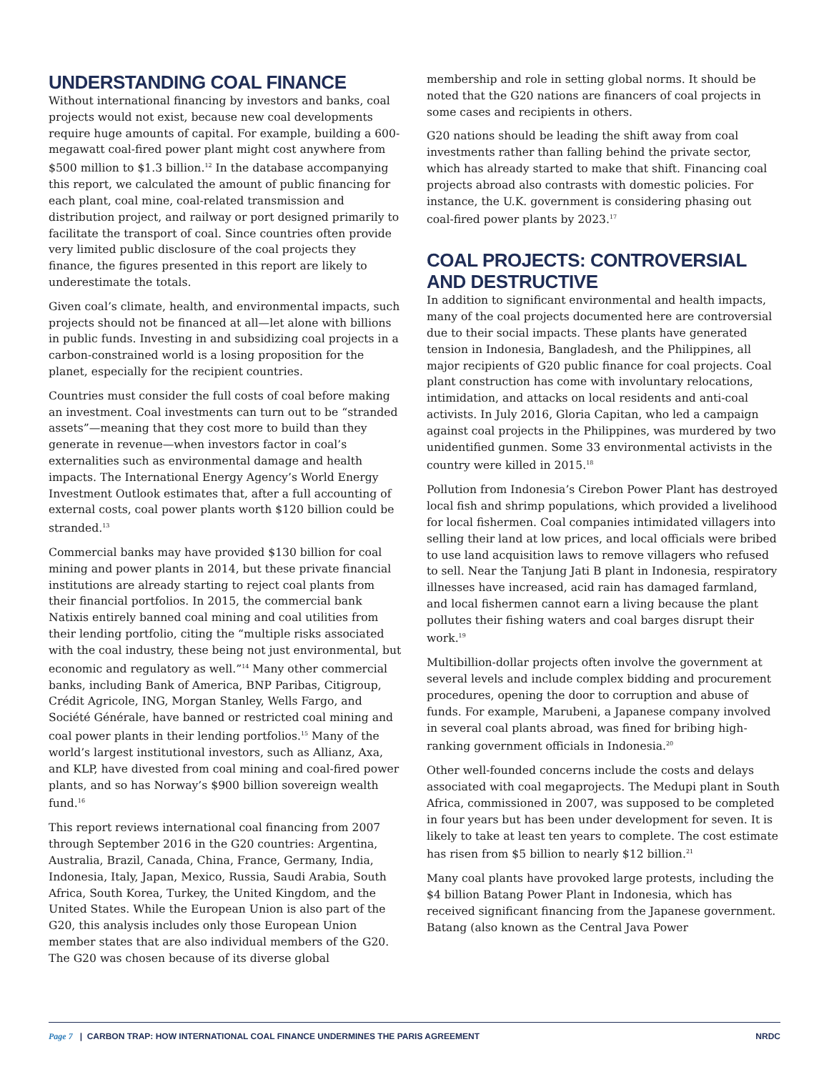UNDERSTANDING COAL FINANCE
Without international financing by investors and banks, coal projects would not exist, because new coal developments require huge amounts of capital. For example, building a 600-megawatt coal-fired power plant might cost anywhere from $500 million to $1.3 billion.<sup>12</sup> In the database accompanying this report, we calculated the amount of public financing for each plant, coal mine, coal-related transmission and distribution project, and railway or port designed primarily to facilitate the transport of coal. Since countries often provide very limited public disclosure of the coal projects they finance, the figures presented in this report are likely to underestimate the totals.
Given coal’s climate, health, and environmental impacts, such projects should not be financed at all—let alone with billions in public funds. Investing in and subsidizing coal projects in a carbon-constrained world is a losing proposition for the planet, especially for the recipient countries.
Countries must consider the full costs of coal before making an investment. Coal investments can turn out to be “stranded assets”—meaning that they cost more to build than they generate in revenue—when investors factor in coal’s externalities such as environmental damage and health impacts. The International Energy Agency’s World Energy Investment Outlook estimates that, after a full accounting of external costs, coal power plants worth $120 billion could be stranded.<sup>13</sup>
Commercial banks may have provided $130 billion for coal mining and power plants in 2014, but these private financial institutions are already starting to reject coal plants from their financial portfolios. In 2015, the commercial bank Natixis entirely banned coal mining and coal utilities from their lending portfolio, citing the “multiple risks associated with the coal industry, these being not just environmental, but economic and regulatory as well.”<sup>14</sup> Many other commercial banks, including Bank of America, BNP Paribas, Citigroup, Crédit Agricole, ING, Morgan Stanley, Wells Fargo, and Société Générale, have banned or restricted coal mining and coal power plants in their lending portfolios.<sup>15</sup> Many of the world’s largest institutional investors, such as Allianz, Axa, and KLP, have divested from coal mining and coal-fired power plants, and so has Norway’s $900 billion sovereign wealth fund.<sup>16</sup>
This report reviews international coal financing from 2007 through September 2016 in the G20 countries: Argentina, Australia, Brazil, Canada, China, France, Germany, India, Indonesia, Italy, Japan, Mexico, Russia, Saudi Arabia, South Africa, South Korea, Turkey, the United Kingdom, and the United States. While the European Union is also part of the G20, this analysis includes only those European Union member states that are also individual members of the G20. The G20 was chosen because of its diverse global
membership and role in setting global norms. It should be noted that the G20 nations are financers of coal projects in some cases and recipients in others.
G20 nations should be leading the shift away from coal investments rather than falling behind the private sector, which has already started to make that shift. Financing coal projects abroad also contrasts with domestic policies. For instance, the U.K. government is considering phasing out coal-fired power plants by 2023.<sup>17</sup>
COAL PROJECTS: CONTROVERSIAL AND DESTRUCTIVE
In addition to significant environmental and health impacts, many of the coal projects documented here are controversial due to their social impacts. These plants have generated tension in Indonesia, Bangladesh, and the Philippines, all major recipients of G20 public finance for coal projects. Coal plant construction has come with involuntary relocations, intimidation, and attacks on local residents and anti-coal activists. In July 2016, Gloria Capitan, who led a campaign against coal projects in the Philippines, was murdered by two unidentified gunmen. Some 33 environmental activists in the country were killed in 2015.<sup>18</sup>
Pollution from Indonesia’s Cirebon Power Plant has destroyed local fish and shrimp populations, which provided a livelihood for local fishermen. Coal companies intimidated villagers into selling their land at low prices, and local officials were bribed to use land acquisition laws to remove villagers who refused to sell. Near the Tanjung Jati B plant in Indonesia, respiratory illnesses have increased, acid rain has damaged farmland, and local fishermen cannot earn a living because the plant pollutes their fishing waters and coal barges disrupt their work.<sup>19</sup>
Multibillion-dollar projects often involve the government at several levels and include complex bidding and procurement procedures, opening the door to corruption and abuse of funds. For example, Marubeni, a Japanese company involved in several coal plants abroad, was fined for bribing high-ranking government officials in Indonesia.<sup>20</sup>
Other well-founded concerns include the costs and delays associated with coal megaprojects. The Medupi plant in South Africa, commissioned in 2007, was supposed to be completed in four years but has been under development for seven. It is likely to take at least ten years to complete. The cost estimate has risen from $5 billion to nearly $12 billion.<sup>21</sup>
Many coal plants have provoked large protests, including the $4 billion Batang Power Plant in Indonesia, which has received significant financing from the Japanese government. Batang (also known as the Central Java Power
Page 7 | CARBON TRAP: HOW INTERNATIONAL COAL FINANCE UNDERMINES THE PARIS AGREEMENT NRDC